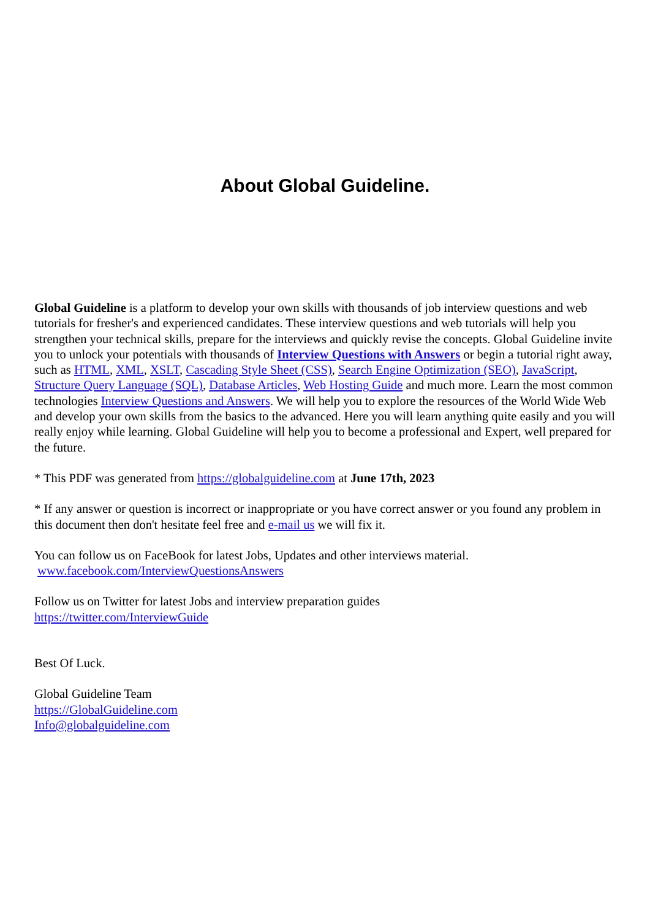About Global Guideline.
Global Guideline is a platform to develop your own skills with thousands of job interview questions and web tutorials for fresher's and experienced candidates. These interview questions and web tutorials will help you strengthen your technical skills, prepare for the interviews and quickly revise the concepts. Global Guideline invite you to unlock your potentials with thousands of Interview Questions with Answers or begin a tutorial right away, such as HTML, XML, XSLT, Cascading Style Sheet (CSS), Search Engine Optimization (SEO), JavaScript, Structure Query Language (SQL), Database Articles, Web Hosting Guide and much more. Learn the most common technologies Interview Questions and Answers. We will help you to explore the resources of the World Wide Web and develop your own skills from the basics to the advanced. Here you will learn anything quite easily and you will really enjoy while learning. Global Guideline will help you to become a professional and Expert, well prepared for the future.
* This PDF was generated from https://globalguideline.com at June 17th, 2023
* If any answer or question is incorrect or inappropriate or you have correct answer or you found any problem in this document then don't hesitate feel free and e-mail us we will fix it.
You can follow us on FaceBook for latest Jobs, Updates and other interviews material.
www.facebook.com/InterviewQuestionsAnswers
Follow us on Twitter for latest Jobs and interview preparation guides
https://twitter.com/InterviewGuide
Best Of Luck.
Global Guideline Team
https://GlobalGuideline.com
Info@globalguideline.com